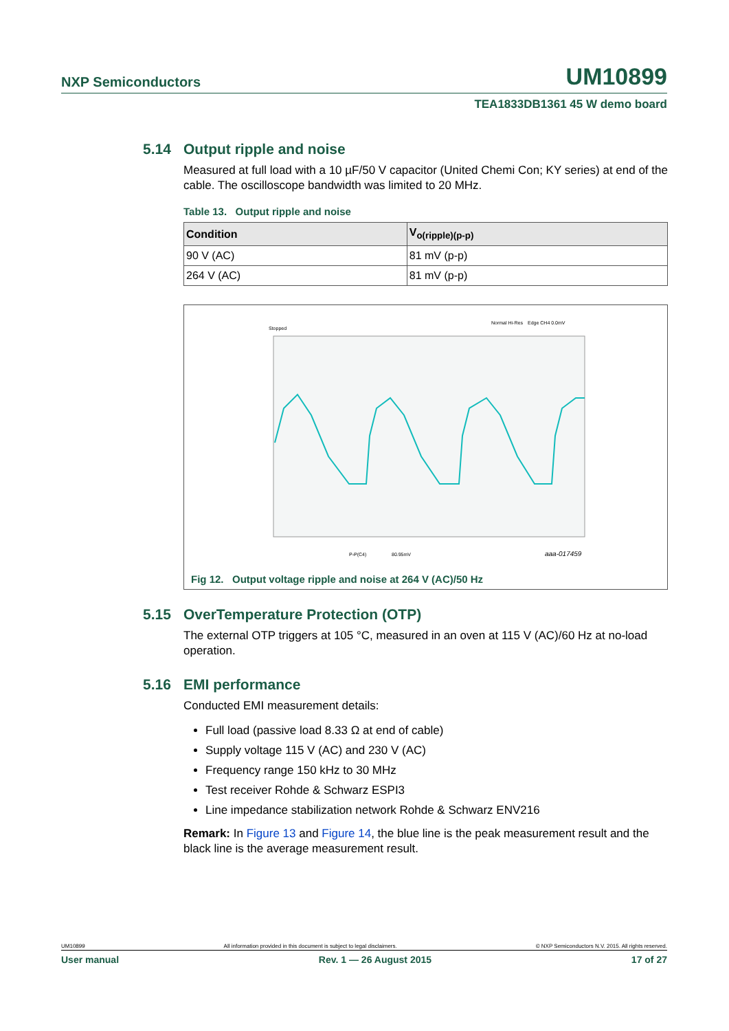NXP Semiconductors UM10899
TEA1833DB1361 45 W demo board
5.14 Output ripple and noise
Measured at full load with a 10 µF/50 V capacitor (United Chemi Con; KY series) at end of the cable. The oscilloscope bandwidth was limited to 20 MHz.
Table 13. Output ripple and noise
| Condition | V<sub>o(ripple)(p-p)</sub> |
| --- | --- |
| 90 V (AC) | 81 mV (p-p) |
| 264 V (AC) | 81 mV (p-p) |
Stopped
Normal Hi-Res
Edge CH4 0.0mV
P-P(C4)
80.95mV
aaa-017459
Fig 12. Output voltage ripple and noise at 264 V (AC)/50 Hz
5.15 OverTemperature Protection (OTP)
The external OTP triggers at 105 °C, measured in an oven at 115 V (AC)/60 Hz at no-load operation.
5.16 EMI performance
Conducted EMI measurement details:
Full load (passive load 8.33 Ω at end of cable)
Supply voltage 115 V (AC) and 230 V (AC)
Frequency range 150 kHz to 30 MHz
Test receiver Rohde & Schwarz ESPI3
Line impedance stabilization network Rohde & Schwarz ENV216
Remark: In Figure 13 and Figure 14, the blue line is the peak measurement result and the black line is the average measurement result.
UM10899 All information provided in this document is subject to legal disclaimers. © NXP Semiconductors N.V. 2015. All rights reserved.
User manual Rev. 1 — 26 August 2015 17 of 27